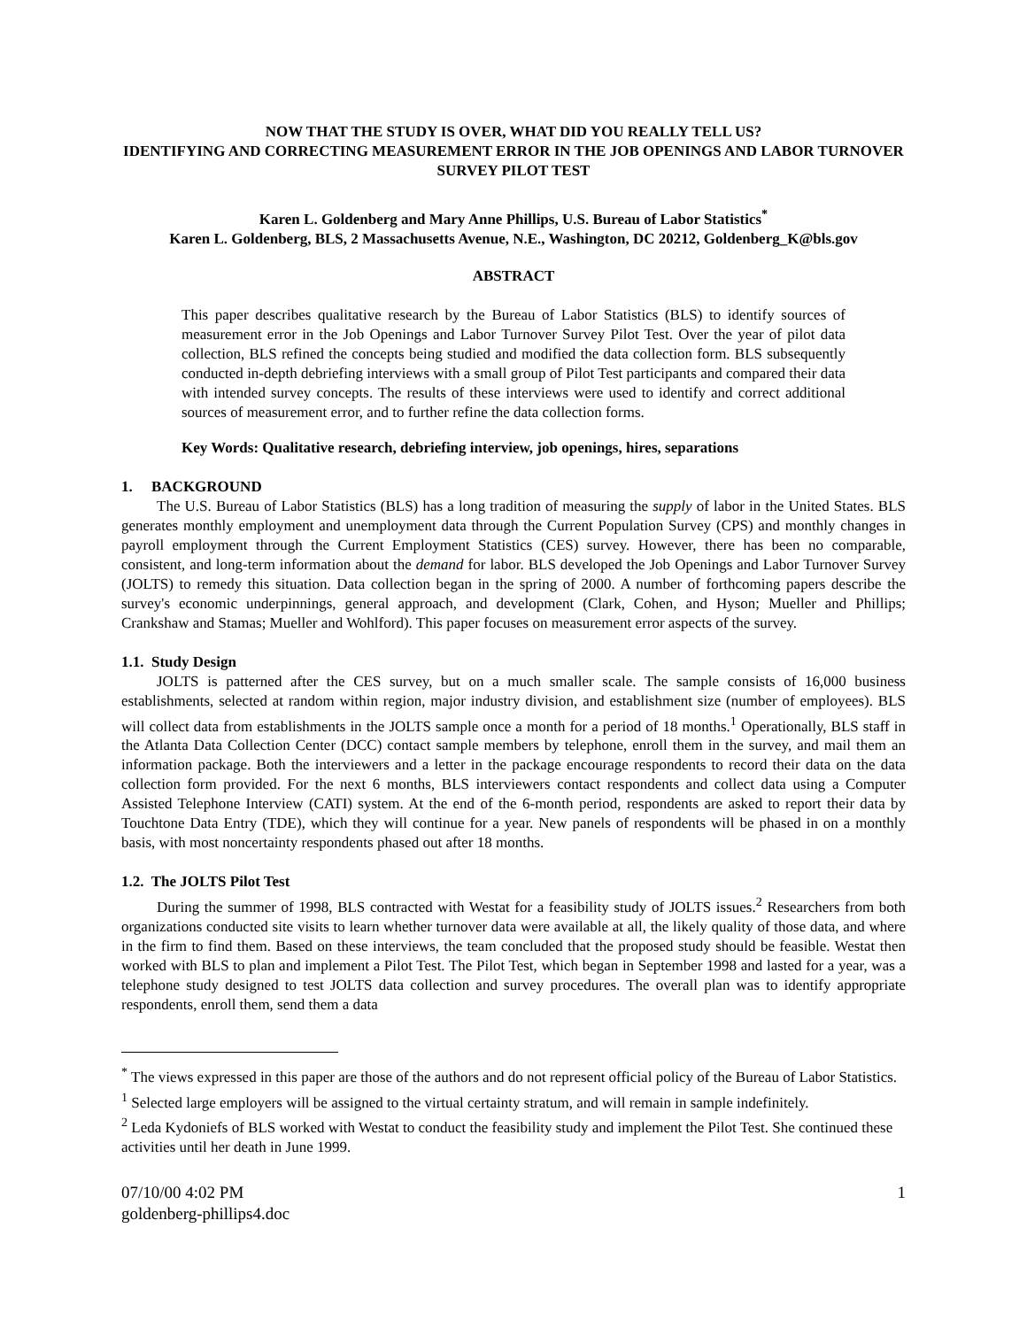NOW THAT THE STUDY IS OVER, WHAT DID YOU REALLY TELL US?
IDENTIFYING AND CORRECTING MEASUREMENT ERROR IN THE JOB OPENINGS AND LABOR TURNOVER SURVEY PILOT TEST
Karen L. Goldenberg and Mary Anne Phillips, U.S. Bureau of Labor Statistics<sup>*</sup>
Karen L. Goldenberg, BLS, 2 Massachusetts Avenue, N.E., Washington, DC 20212, Goldenberg_K@bls.gov
ABSTRACT
This paper describes qualitative research by the Bureau of Labor Statistics (BLS) to identify sources of measurement error in the Job Openings and Labor Turnover Survey Pilot Test. Over the year of pilot data collection, BLS refined the concepts being studied and modified the data collection form. BLS subsequently conducted in-depth debriefing interviews with a small group of Pilot Test participants and compared their data with intended survey concepts. The results of these interviews were used to identify and correct additional sources of measurement error, and to further refine the data collection forms.
Key Words: Qualitative research, debriefing interview, job openings, hires, separations
1. BACKGROUND
The U.S. Bureau of Labor Statistics (BLS) has a long tradition of measuring the supply of labor in the United States. BLS generates monthly employment and unemployment data through the Current Population Survey (CPS) and monthly changes in payroll employment through the Current Employment Statistics (CES) survey. However, there has been no comparable, consistent, and long-term information about the demand for labor. BLS developed the Job Openings and Labor Turnover Survey (JOLTS) to remedy this situation. Data collection began in the spring of 2000. A number of forthcoming papers describe the survey's economic underpinnings, general approach, and development (Clark, Cohen, and Hyson; Mueller and Phillips; Crankshaw and Stamas; Mueller and Wohlford). This paper focuses on measurement error aspects of the survey.
1.1. Study Design
JOLTS is patterned after the CES survey, but on a much smaller scale. The sample consists of 16,000 business establishments, selected at random within region, major industry division, and establishment size (number of employees). BLS will collect data from establishments in the JOLTS sample once a month for a period of 18 months.<sup>1</sup> Operationally, BLS staff in the Atlanta Data Collection Center (DCC) contact sample members by telephone, enroll them in the survey, and mail them an information package. Both the interviewers and a letter in the package encourage respondents to record their data on the data collection form provided. For the next 6 months, BLS interviewers contact respondents and collect data using a Computer Assisted Telephone Interview (CATI) system. At the end of the 6-month period, respondents are asked to report their data by Touchtone Data Entry (TDE), which they will continue for a year. New panels of respondents will be phased in on a monthly basis, with most noncertainty respondents phased out after 18 months.
1.2. The JOLTS Pilot Test
During the summer of 1998, BLS contracted with Westat for a feasibility study of JOLTS issues.<sup>2</sup> Researchers from both organizations conducted site visits to learn whether turnover data were available at all, the likely quality of those data, and where in the firm to find them. Based on these interviews, the team concluded that the proposed study should be feasible. Westat then worked with BLS to plan and implement a Pilot Test. The Pilot Test, which began in September 1998 and lasted for a year, was a telephone study designed to test JOLTS data collection and survey procedures. The overall plan was to identify appropriate respondents, enroll them, send them a data
<sup>*</sup> The views expressed in this paper are those of the authors and do not represent official policy of the Bureau of Labor Statistics.
<sup>1</sup> Selected large employers will be assigned to the virtual certainty stratum, and will remain in sample indefinitely.
<sup>2</sup> Leda Kydoniefs of BLS worked with Westat to conduct the feasibility study and implement the Pilot Test. She continued these activities until her death in June 1999.
07/10/00 4:02 PM
goldenberg-phillips4.doc
1